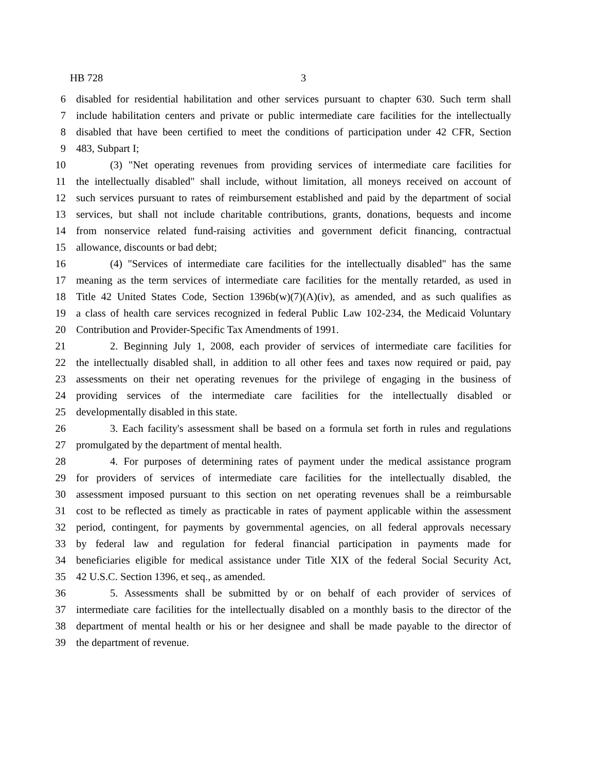HB 728 3
6 disabled for residential habilitation and other services pursuant to chapter 630. Such term shall
7 include habilitation centers and private or public intermediate care facilities for the intellectually
8 disabled that have been certified to meet the conditions of participation under 42 CFR, Section
9 483, Subpart I;
10 (3) "Net operating revenues from providing services of intermediate care facilities for
11 the intellectually disabled" shall include, without limitation, all moneys received on account of
12 such services pursuant to rates of reimbursement established and paid by the department of social
13 services, but shall not include charitable contributions, grants, donations, bequests and income
14 from nonservice related fund-raising activities and government deficit financing, contractual
15 allowance, discounts or bad debt;
16 (4) "Services of intermediate care facilities for the intellectually disabled" has the same
17 meaning as the term services of intermediate care facilities for the mentally retarded, as used in
18 Title 42 United States Code, Section 1396b(w)(7)(A)(iv), as amended, and as such qualifies as
19 a class of health care services recognized in federal Public Law 102-234, the Medicaid Voluntary
20 Contribution and Provider-Specific Tax Amendments of 1991.
21 2. Beginning July 1, 2008, each provider of services of intermediate care facilities for
22 the intellectually disabled shall, in addition to all other fees and taxes now required or paid, pay
23 assessments on their net operating revenues for the privilege of engaging in the business of
24 providing services of the intermediate care facilities for the intellectually disabled or
25 developmentally disabled in this state.
26 3. Each facility's assessment shall be based on a formula set forth in rules and regulations
27 promulgated by the department of mental health.
28 4. For purposes of determining rates of payment under the medical assistance program
29 for providers of services of intermediate care facilities for the intellectually disabled, the
30 assessment imposed pursuant to this section on net operating revenues shall be a reimbursable
31 cost to be reflected as timely as practicable in rates of payment applicable within the assessment
32 period, contingent, for payments by governmental agencies, on all federal approvals necessary
33 by federal law and regulation for federal financial participation in payments made for
34 beneficiaries eligible for medical assistance under Title XIX of the federal Social Security Act,
35 42 U.S.C. Section 1396, et seq., as amended.
36 5. Assessments shall be submitted by or on behalf of each provider of services of
37 intermediate care facilities for the intellectually disabled on a monthly basis to the director of the
38 department of mental health or his or her designee and shall be made payable to the director of
39 the department of revenue.